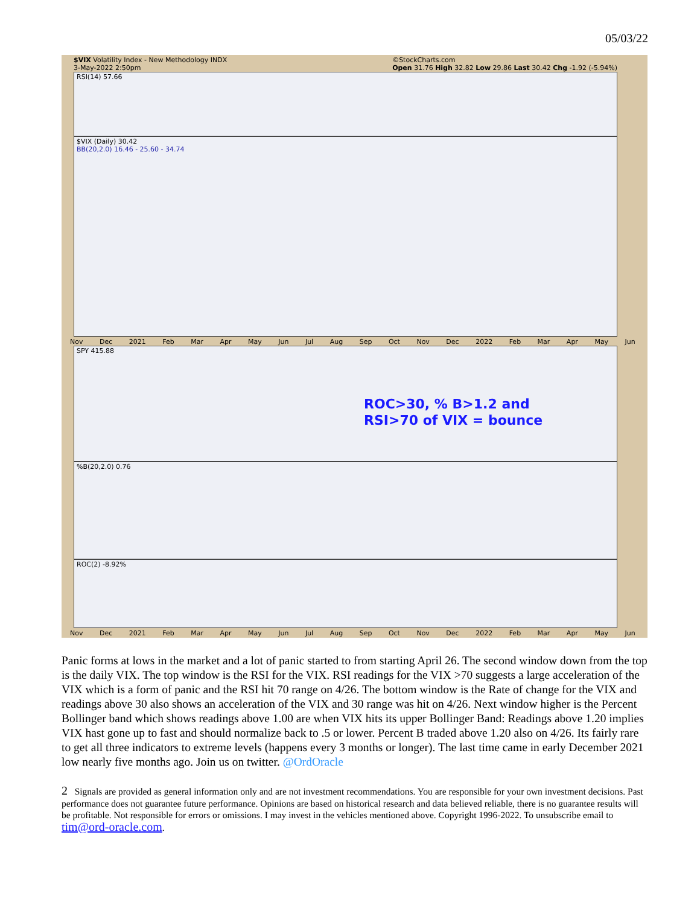05/03/22
$VIX Volatility Index - New Methodology INDX
3-May-2022 2:50pm ©StockCharts.com
Open 31.76 High 32.82 Low 29.86 Last 30.42 Chg -1.92 (-5.94%)
RSI(14) 57.66
$VIX (Daily) 30.42
BB(20,2.0) 16.46 - 25.60 - 34.74
Nov Dec 2021 Feb Mar Apr May Jun Jul Aug Sep Oct Nov Dec 2022 Feb Mar Apr May Jun
SPY 415.88
%B(20,2.0) 0.76
ROC>30, % B>1.2 and
RSI>70 of VIX = bounce
ROC(2) -8.92%
Nov Dec 2021 Feb Mar Apr May Jun Jul Aug Sep Oct Nov Dec 2022 Feb Mar Apr May Jun
Panic forms at lows in the market and a lot of panic started to from starting April 26. The second window down from the top is the daily VIX. The top window is the RSI for the VIX. RSI readings for the VIX >70 suggests a large acceleration of the VIX which is a form of panic and the RSI hit 70 range on 4/26. The bottom window is the Rate of change for the VIX and readings above 30 also shows an acceleration of the VIX and 30 range was hit on 4/26. Next window higher is the Percent Bollinger band which shows readings above 1.00 are when VIX hits its upper Bollinger Band: Readings above 1.20 implies VIX hast gone up to fast and should normalize back to .5 or lower. Percent B traded above 1.20 also on 4/26. Its fairly rare to get all three indicators to extreme levels (happens every 3 months or longer). The last time came in early December 2021 low nearly five months ago. Join us on twitter. @OrdOracle
2 Signals are provided as general information only and are not investment recommendations. You are responsible for your own investment decisions. Past performance does not guarantee future performance. Opinions are based on historical research and data believed reliable, there is no guarantee results will be profitable. Not responsible for errors or omissions. I may invest in the vehicles mentioned above. Copyright 1996-2022. To unsubscribe email to tim@ord-oracle.com.